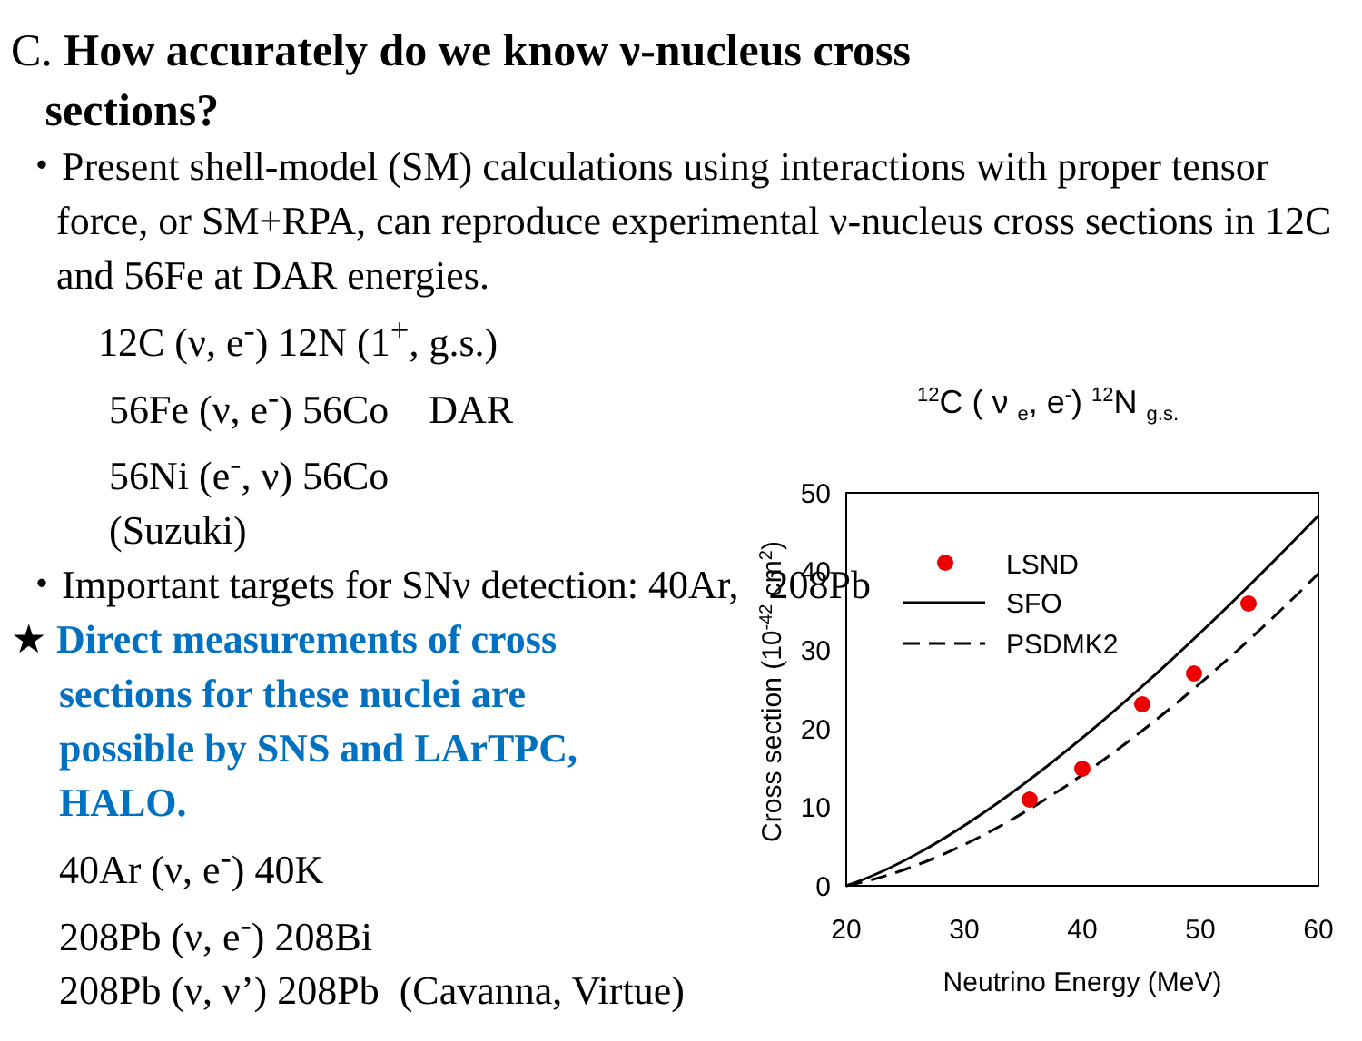C. How accurately do we know ν-nucleus cross
sections?
・Present shell-model (SM) calculations using interactions with proper tensor force, or SM+RPA, can reproduce experimental ν-nucleus cross sections in 12C and 56Fe at DAR energies.
12C (ν, e<sup>-</sup>) 12N (1<sup>+</sup>, g.s.)
56Fe (ν, e<sup>-</sup>) 56Co DAR
56Ni (e<sup>-</sup>, ν) 56Co
(Suzuki)
・Important targets for SNν detection: 40Ar, 208Pb
★ Direct measurements of cross
sections for these nuclei are
possible by SNS and LArTPC,
HALO.
40Ar (ν, e<sup>-</sup>) 40K
208Pb (ν, e<sup>-</sup>) 208Bi
208Pb (ν, ν’) 208Pb (Cavanna, Virtue)
<sup>12</sup>C ( ν <sub>e</sub>, e<sup>-</sup>) <sup>12</sup>N <sub>g.s.</sub>
0
10
20
30
40
50
20
30
40
50
60
Neutrino Energy (MeV)
Cross section (10-42 cm2)
LSND
SFO
PSDMK2